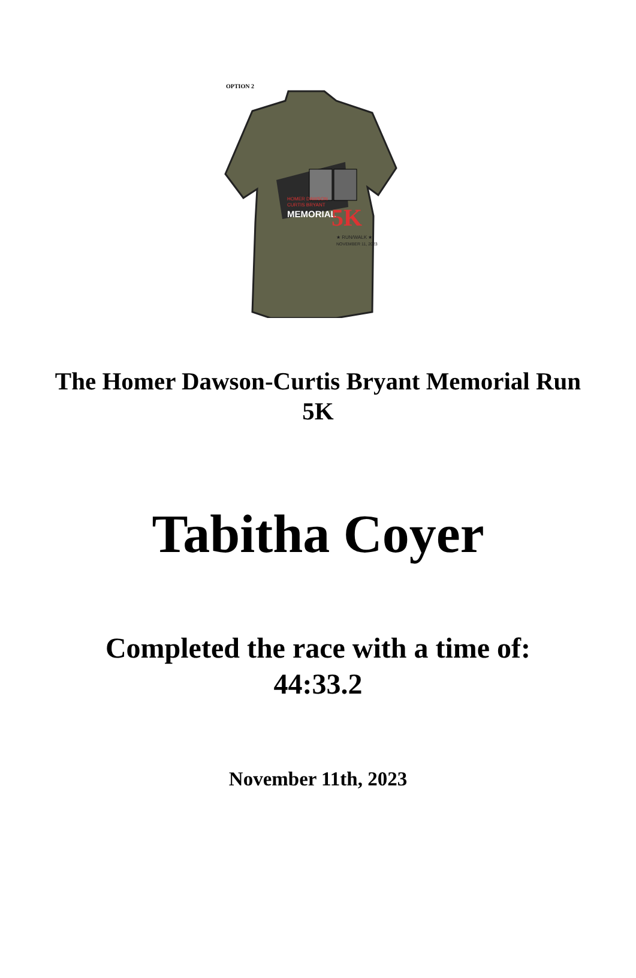OPTION 2
HOMER DAWSON
CURTIS BRYANT
MEMORIAL
5K
★ RUN/WALK ★
NOVEMBER 11, 2023
The Homer Dawson-Curtis Bryant Memorial Run
5K
Tabitha Coyer
Completed the race with a time of:
44:33.2
November 11th, 2023